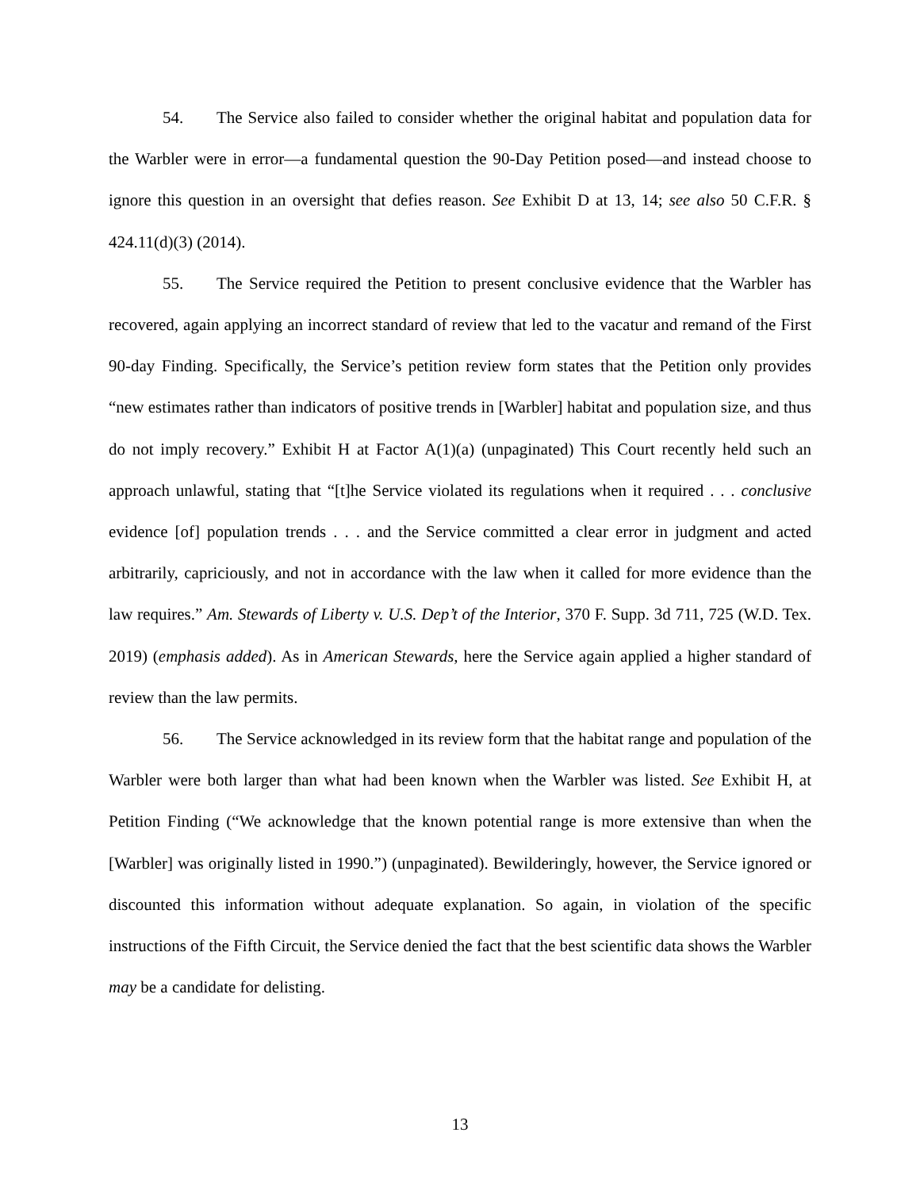54. The Service also failed to consider whether the original habitat and population data for the Warbler were in error—a fundamental question the 90-Day Petition posed—and instead choose to ignore this question in an oversight that defies reason. See Exhibit D at 13, 14; see also 50 C.F.R. § 424.11(d)(3) (2014).
55. The Service required the Petition to present conclusive evidence that the Warbler has recovered, again applying an incorrect standard of review that led to the vacatur and remand of the First 90-day Finding. Specifically, the Service’s petition review form states that the Petition only provides “new estimates rather than indicators of positive trends in [Warbler] habitat and population size, and thus do not imply recovery.” Exhibit H at Factor A(1)(a) (unpaginated) This Court recently held such an approach unlawful, stating that “[t]he Service violated its regulations when it required . . . conclusive evidence [of] population trends . . . and the Service committed a clear error in judgment and acted arbitrarily, capriciously, and not in accordance with the law when it called for more evidence than the law requires.” Am. Stewards of Liberty v. U.S. Dep’t of the Interior, 370 F. Supp. 3d 711, 725 (W.D. Tex. 2019) (emphasis added). As in American Stewards, here the Service again applied a higher standard of review than the law permits.
56. The Service acknowledged in its review form that the habitat range and population of the Warbler were both larger than what had been known when the Warbler was listed. See Exhibit H, at Petition Finding (“We acknowledge that the known potential range is more extensive than when the [Warbler] was originally listed in 1990.”) (unpaginated). Bewilderingly, however, the Service ignored or discounted this information without adequate explanation. So again, in violation of the specific instructions of the Fifth Circuit, the Service denied the fact that the best scientific data shows the Warbler may be a candidate for delisting.
13